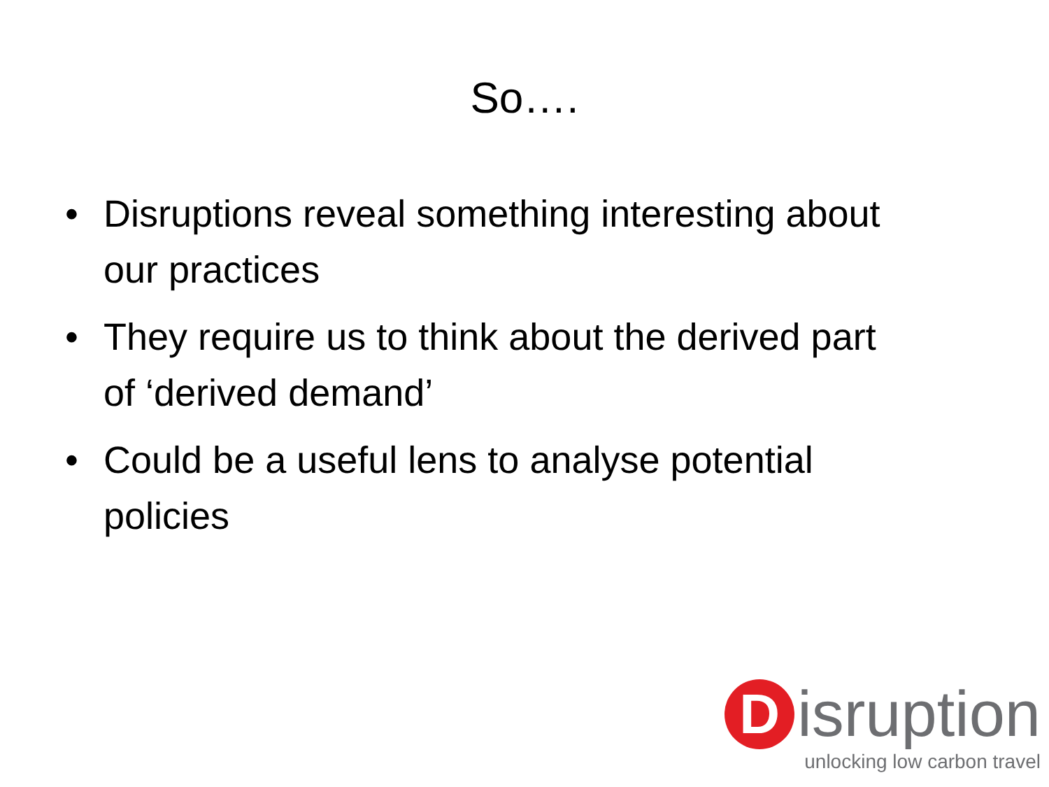So….
• Disruptions reveal something interesting about our practices
• They require us to think about the derived part of ‘derived demand’
• Could be a useful lens to analyse potential policies
D
isruption
unlocking low carbon travel